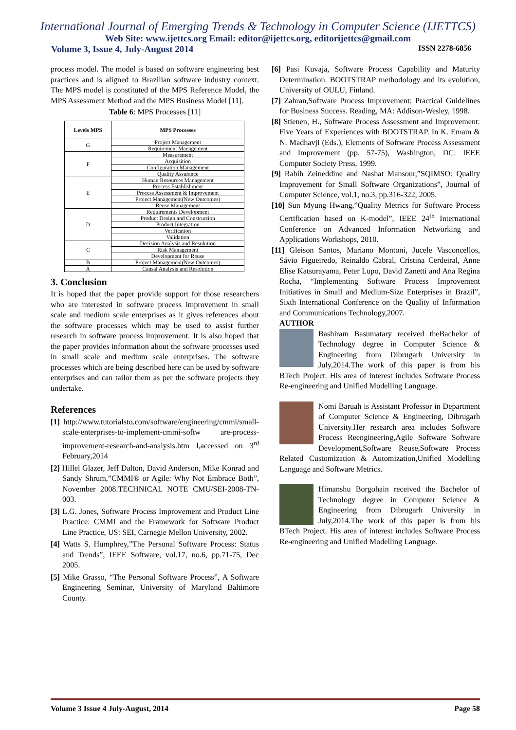International Journal of Emerging Trends & Technology in Computer Science (IJETTCS)
Web Site: www.ijettcs.org Email: editor@ijettcs.org, editorijettcs@gmail.com
Volume 3, Issue 4, July-August 2014 ISSN 2278-6856
process model. The model is based on software engineering best practices and is aligned to Brazilian software industry context. The MPS model is constituted of the MPS Reference Model, the MPS Assessment Method and the MPS Business Model [11].
Table 6: MPS Processes [11]
| Levels MPS | MPS Processes |
| --- | --- |
| G | Project Management |
| | Requirement Management |
| F | Measurement |
| | Acquisition |
| | Configuration Management |
| | Quality Assurance |
| E | Human Resources Management |
| | Process Establishment |
| | Process Assessment & Improvement |
| | Project Management(New Outcomes) |
| | Reuse Management |
| D | Requirements Development |
| | Product Design and Construction |
| | Product Integration |
| | Verification |
| | Validation |
| C | Decision Analysis and Resolution |
| | Risk Management |
| | Development for Reuse |
| B | Project Management(New Outcomes) |
| A | Causal Analysis and Resolution |
3. Conclusion
It is hoped that the paper provide support for those researchers who are interested in software process improvement in small scale and medium scale enterprises as it gives references about the software processes which may be used to assist further research in software process improvement. It is also hoped that the paper provides information about the software processes used in small scale and medium scale enterprises. The software processes which are being described here can be used by software enterprises and can tailor them as per the software projects they undertake.
References
[1] http://www.tutorialsto.com/software/engineering/cmmi/small-scale-enterprises-to-implement-cmmi-softw are-process-improvement-research-and-analysis.htm l,accessed on 3<sup>rd</sup> February,2014
[2] Hillel Glazer, Jeff Dalton, David Anderson, Mike Konrad and Sandy Shrum,”CMMI® or Agile: Why Not Embrace Both”, November 2008.TECHNICAL NOTE CMU/SEI-2008-TN-003.
[3] L.G. Jones, Software Process Improvement and Product Line Practice: CMMI and the Framework for Software Product Line Practice, US: SEI, Carnegie Mellon University, 2002.
[4] Watts S. Humphrey,”The Personal Software Process: Status and Trends”, IEEE Software, vol.17, no.6, pp.71-75, Dec 2005.
[5] Mike Grasso, “The Personal Software Process”, A Software Engineering Seminar, University of Maryland Baltimore County.
[6] Pasi Kuvaja, Software Process Capability and Maturity Determination. BOOTSTRAP methodology and its evolution, University of OULU, Finland.
[7] Zahran,Software Process Improvement: Practical Guidelines for Business Success. Reading, MA: Addison-Wesley, 1998.
[8] Stienen, H., Software Process Assessment and Improvement: Five Years of Experiences with BOOTSTRAP. In K. Emam & N. Madhavji (Eds.), Elements of Software Process Assessment and Improvement (pp. 57-75), Washington, DC: IEEE Computer Society Press, 1999.
[9] Rabih Zeineddine and Nashat Mansour,”SQIMSO: Quality Improvement for Small Software Organizations”, Journal of Computer Science, vol.1, no.3, pp.316-322, 2005.
[10] Sun Myung Hwang,”Quality Metrics for Software Process Certification based on K-model”, IEEE 24<sup>th</sup> International Conference on Advanced Information Networking and Applications Workshops, 2010.
[11] Gleison Santos, Mariano Montoni, Jucele Vasconcellos, Sávio Figueiredo, Reinaldo Cabral, Cristina Cerdeiral, Anne Elise Katsurayama, Peter Lupo, David Zanetti and Ana Regina Rocha, “Implementing Software Process Improvement Initiatives in Small and Medium-Size Enterprises in Brazil”, Sixth International Conference on the Quality of Information and Communications Technology,2007.
AUTHOR
Bashiram Basumatary received theBachelor of Technology degree in Computer Science & Engineering from Dibrugarh University in July,2014.The work of this paper is from his BTech Project. His area of interest includes Software Process Re-engineering and Unified Modelling Language.
Nomi Baruah is Assistant Professor in Department of Computer Science & Engineering, Dibrugarh University.Her research area includes Software Process Reengineering,Agile Software Software Development,Software Reuse,Software Process Related Customization & Automization,Unified Modelling Language and Software Metrics.
Himanshu Borgohain received the Bachelor of Technology degree in Computer Science & Engineering from Dibrugarh University in July,2014.The work of this paper is from his BTech Project. His area of interest includes Software Process Re-engineering and Unified Modelling Language.
Volume 3 Issue 4 July-August, 2014 Page 58